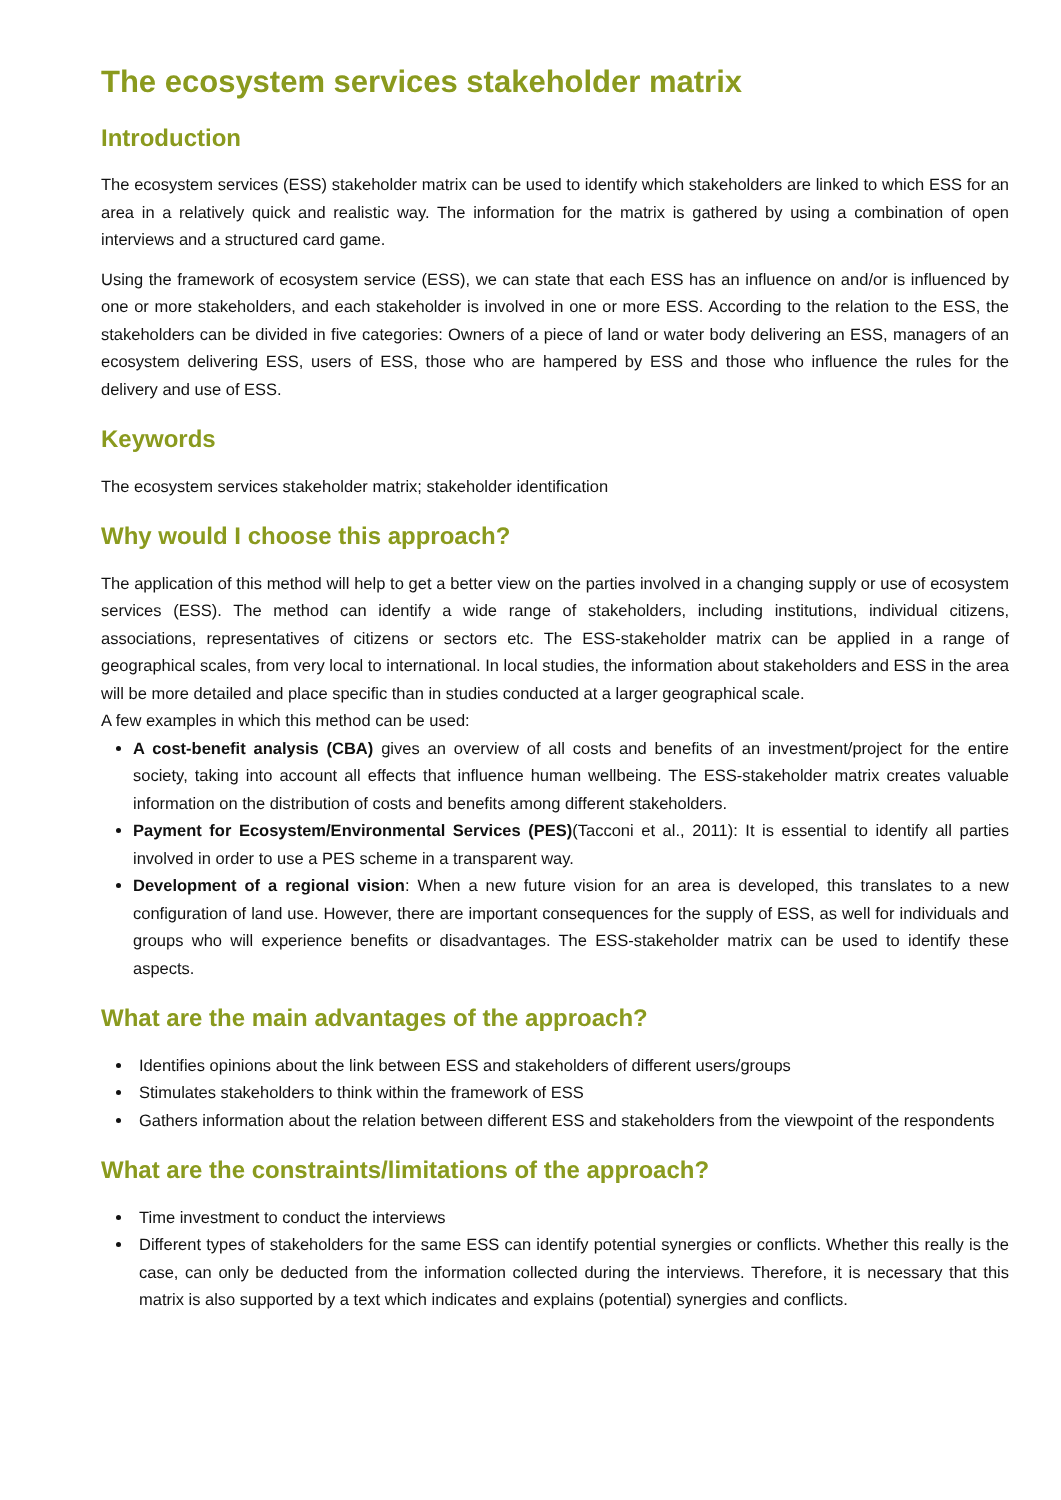The ecosystem services stakeholder matrix
Introduction
The ecosystem services (ESS) stakeholder matrix can be used to identify which stakeholders are linked to which ESS for an area in a relatively quick and realistic way. The information for the matrix is gathered by using a combination of open interviews and a structured card game.
Using the framework of ecosystem service (ESS), we can state that each ESS has an influence on and/or is influenced by one or more stakeholders, and each stakeholder is involved in one or more ESS. According to the relation to the ESS, the stakeholders can be divided in five categories: Owners of a piece of land or water body delivering an ESS, managers of an ecosystem delivering ESS, users of ESS, those who are hampered by ESS and those who influence the rules for the delivery and use of ESS.
Keywords
The ecosystem services stakeholder matrix; stakeholder identification
Why would I choose this approach?
The application of this method will help to get a better view on the parties involved in a changing supply or use of ecosystem services (ESS). The method can identify a wide range of stakeholders, including institutions, individual citizens, associations, representatives of citizens or sectors etc. The ESS-stakeholder matrix can be applied in a range of geographical scales, from very local to international. In local studies, the information about stakeholders and ESS in the area will be more detailed and place specific than in studies conducted at a larger geographical scale.
A few examples in which this method can be used:
A cost-benefit analysis (CBA) gives an overview of all costs and benefits of an investment/project for the entire society, taking into account all effects that influence human wellbeing. The ESS-stakeholder matrix creates valuable information on the distribution of costs and benefits among different stakeholders.
Payment for Ecosystem/Environmental Services (PES)(Tacconi et al., 2011): It is essential to identify all parties involved in order to use a PES scheme in a transparent way.
Development of a regional vision: When a new future vision for an area is developed, this translates to a new configuration of land use. However, there are important consequences for the supply of ESS, as well for individuals and groups who will experience benefits or disadvantages. The ESS-stakeholder matrix can be used to identify these aspects.
What are the main advantages of the approach?
Identifies opinions about the link between ESS and stakeholders of different users/groups
Stimulates stakeholders to think within the framework of ESS
Gathers information about the relation between different ESS and stakeholders from the viewpoint of the respondents
What are the constraints/limitations of the approach?
Time investment to conduct the interviews
Different types of stakeholders for the same ESS can identify potential synergies or conflicts. Whether this really is the case, can only be deducted from the information collected during the interviews. Therefore, it is necessary that this matrix is also supported by a text which indicates and explains (potential) synergies and conflicts.